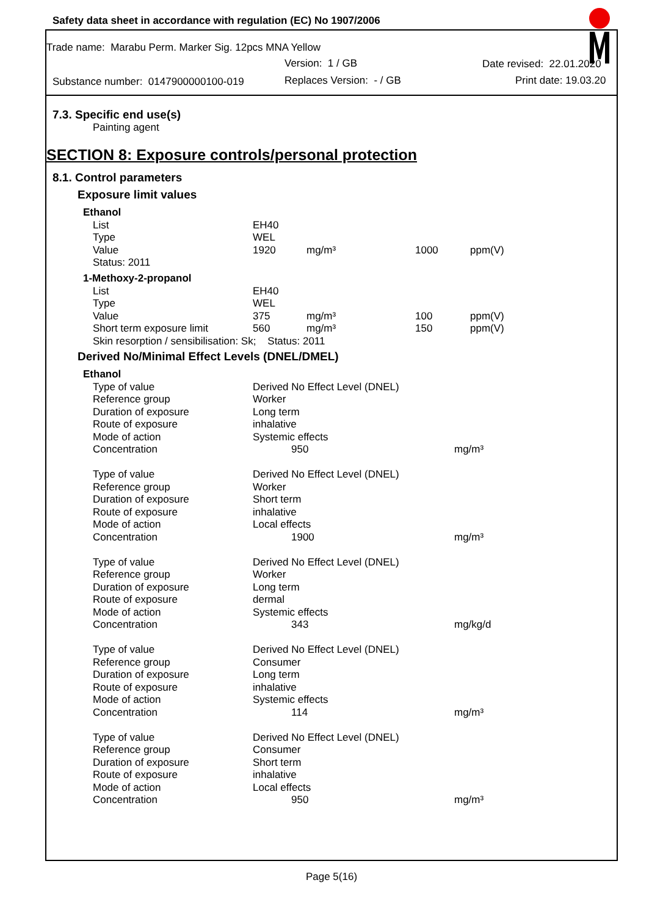Safety data sheet in accordance with regulation (EC) No 1907/2006
Trade name: Marabu Perm. Marker Sig. 12pcs MNA Yellow
Version: 1 / GB Date revised: 22.01.2020
Substance number: 0147900000100-019 Replaces Version: - / GB Print date: 19.03.20
7.3. Specific end use(s)
Painting agent
SECTION 8: Exposure controls/personal protection
8.1. Control parameters
Exposure limit values
| Ethanol | | | | |
| List | EH40 | | | |
| Type | WEL | | | |
| Value | 1920 | mg/m³ | 1000 | ppm(V) |
| Status: 2011 | | | | |
| 1-Methoxy-2-propanol | | | | |
| List | EH40 | | | |
| Type | WEL | | | |
| Value | 375 | mg/m³ | 100 | ppm(V) |
| Short term exposure limit | 560 | mg/m³ | 150 | ppm(V) |
| Skin resorption / sensibilisation: Sk; Status: 2011 | | | | |
Derived No/Minimal Effect Levels (DNEL/DMEL)
| Ethanol | | |
| Type of value | Derived No Effect Level (DNEL) | |
| Reference group | Worker | |
| Duration of exposure | Long term | |
| Route of exposure | inhalative | |
| Mode of action | Systemic effects | |
| Concentration | 950 | mg/m³ |
| Type of value | Derived No Effect Level (DNEL) | |
| Reference group | Worker | |
| Duration of exposure | Short term | |
| Route of exposure | inhalative | |
| Mode of action | Local effects | |
| Concentration | 1900 | mg/m³ |
| Type of value | Derived No Effect Level (DNEL) | |
| Reference group | Worker | |
| Duration of exposure | Long term | |
| Route of exposure | dermal | |
| Mode of action | Systemic effects | |
| Concentration | 343 | mg/kg/d |
| Type of value | Derived No Effect Level (DNEL) | |
| Reference group | Consumer | |
| Duration of exposure | Long term | |
| Route of exposure | inhalative | |
| Mode of action | Systemic effects | |
| Concentration | 114 | mg/m³ |
| Type of value | Derived No Effect Level (DNEL) | |
| Reference group | Consumer | |
| Duration of exposure | Short term | |
| Route of exposure | inhalative | |
| Mode of action | Local effects | |
| Concentration | 950 | mg/m³ |
Page 5(16)